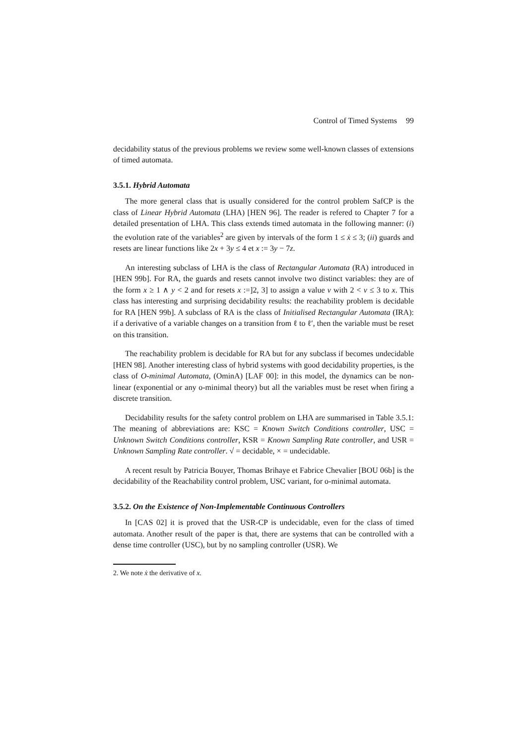Control of Timed Systems 99
decidability status of the previous problems we review some well-known classes of extensions of timed automata.
3.5.1. Hybrid Automata
The more general class that is usually considered for the control problem SafCP is the class of Linear Hybrid Automata (LHA) [HEN 96]. The reader is refered to Chapter 7 for a detailed presentation of LHA. This class extends timed automata in the following manner: (i) the evolution rate of the variables<sup>2</sup> are given by intervals of the form 1 ≤ ẋ ≤ 3; (ii) guards and resets are linear functions like 2x + 3y ≤ 4 et x := 3y − 7z.
An interesting subclass of LHA is the class of Rectangular Automata (RA) introduced in [HEN 99b]. For RA, the guards and resets cannot involve two distinct variables: they are of the form x ≥ 1 ∧ y < 2 and for resets x :=]2, 3] to assign a value v with 2 < v ≤ 3 to x. This class has interesting and surprising decidability results: the reachability problem is decidable for RA [HEN 99b]. A subclass of RA is the class of Initialised Rectangular Automata (IRA): if a derivative of a variable changes on a transition from ℓ to ℓ′, then the variable must be reset on this transition.
The reachability problem is decidable for RA but for any subclass if becomes undecidable [HEN 98]. Another interesting class of hybrid systems with good decidability properties, is the class of O-minimal Automata, (OminA) [LAF 00]: in this model, the dynamics can be non-linear (exponential or any o-minimal theory) but all the variables must be reset when firing a discrete transition.
Decidability results for the safety control problem on LHA are summarised in Table 3.5.1: The meaning of abbreviations are: KSC = Known Switch Conditions controller, USC = Unknown Switch Conditions controller, KSR = Known Sampling Rate controller, and USR = Unknown Sampling Rate controller. √ = decidable, × = undecidable.
A recent result by Patricia Bouyer, Thomas Brihaye et Fabrice Chevalier [BOU 06b] is the decidability of the Reachability control problem, USC variant, for o-minimal automata.
3.5.2. On the Existence of Non-Implementable Continuous Controllers
In [CAS 02] it is proved that the USR-CP is undecidable, even for the class of timed automata. Another result of the paper is that, there are systems that can be controlled with a dense time controller (USC), but by no sampling controller (USR). We
2. We note ẋ the derivative of x.